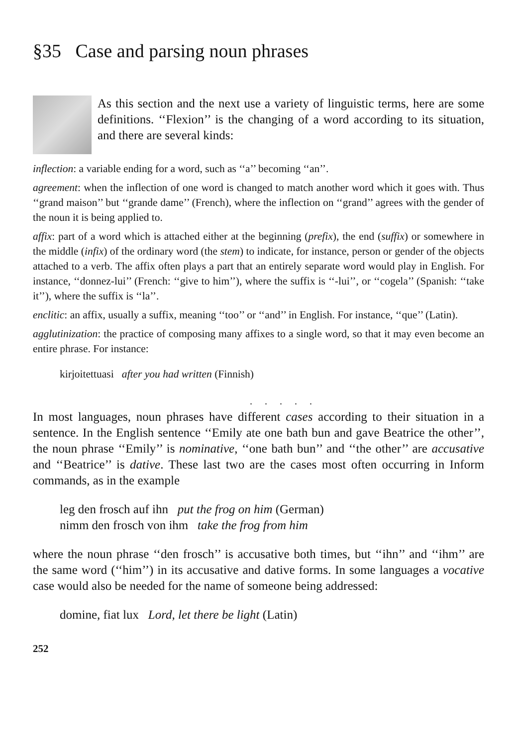§35 Case and parsing noun phrases
As this section and the next use a variety of linguistic terms, here are some definitions. ‘‘Flexion’’ is the changing of a word according to its situation, and there are several kinds:
inflection: a variable ending for a word, such as ‘‘a’’ becoming ‘‘an’’.
agreement: when the inflection of one word is changed to match another word which it goes with. Thus ‘‘grand maison’’ but ‘‘grande dame’’ (French), where the inflection on ‘‘grand’’ agrees with the gender of the noun it is being applied to.
affix: part of a word which is attached either at the beginning (prefix), the end (suffix) or somewhere in the middle (infix) of the ordinary word (the stem) to indicate, for instance, person or gender of the objects attached to a verb. The affix often plays a part that an entirely separate word would play in English. For instance, ‘‘donnez-lui’’ (French: ‘‘give to him’’), where the suffix is ‘‘-lui’’, or ‘‘cogela’’ (Spanish: ‘‘take it’’), where the suffix is ‘‘la’’.
enclitic: an affix, usually a suffix, meaning ‘‘too’’ or ‘‘and’’ in English. For instance, ‘‘que’’ (Latin).
agglutinization: the practice of composing many affixes to a single word, so that it may even become an entire phrase. For instance:
kirjoitettuasi after you had written (Finnish)
. . . . .
In most languages, noun phrases have different cases according to their situation in a sentence. In the English sentence ‘‘Emily ate one bath bun and gave Beatrice the other’’, the noun phrase ‘‘Emily’’ is nominative, ‘‘one bath bun’’ and ‘‘the other’’ are accusative and ‘‘Beatrice’’ is dative. These last two are the cases most often occurring in Inform commands, as in the example
leg den frosch auf ihn put the frog on him (German)
nimm den frosch von ihm take the frog from him
where the noun phrase ‘‘den frosch’’ is accusative both times, but ‘‘ihn’’ and ‘‘ihm’’ are the same word (‘‘him’’) in its accusative and dative forms. In some languages a vocative case would also be needed for the name of someone being addressed:
domine, fiat lux Lord, let there be light (Latin)
252